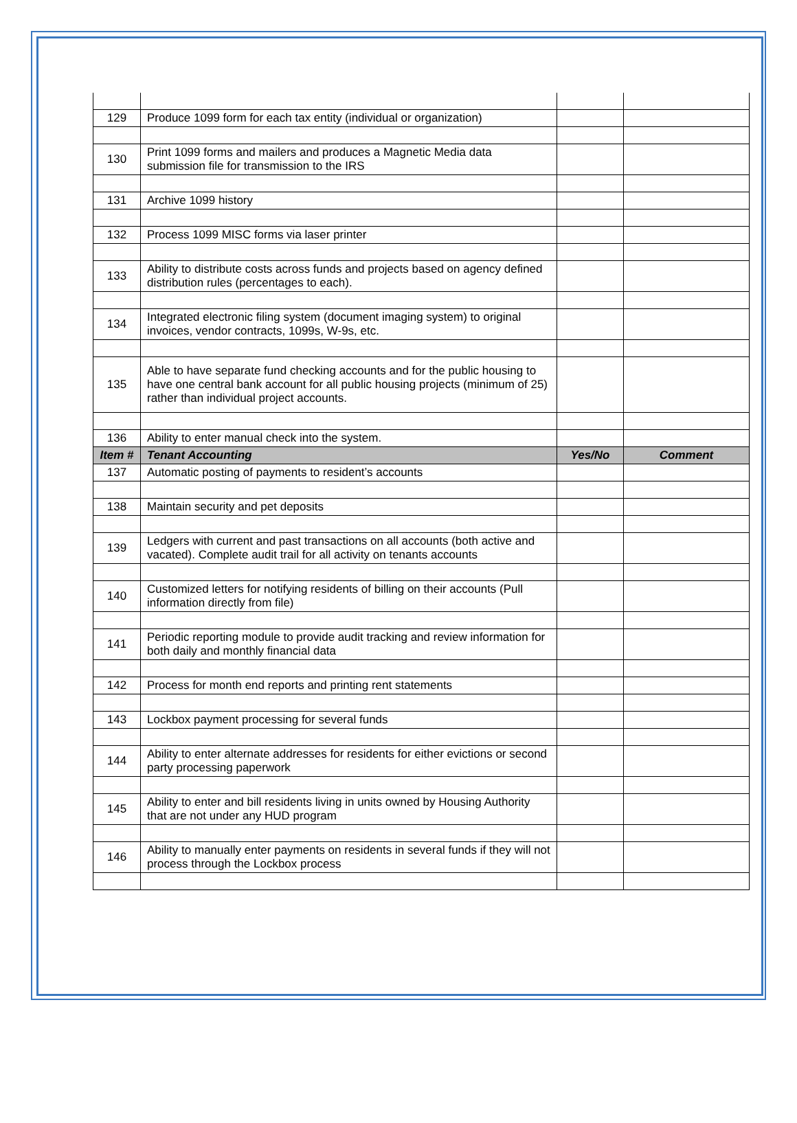| 129 | Produce 1099 form for each tax entity (individual or organization) | | |
| 130 | Print 1099 forms and mailers and produces a Magnetic Media data submission file for transmission to the IRS | | |
| 131 | Archive 1099 history | | |
| 132 | Process 1099 MISC forms via laser printer | | |
| 133 | Ability to distribute costs across funds and projects based on agency defined distribution rules (percentages to each). | | |
| 134 | Integrated electronic filing system (document imaging system) to original invoices, vendor contracts, 1099s, W-9s, etc. | | |
| 135 | Able to have separate fund checking accounts and for the public housing to have one central bank account for all public housing projects (minimum of 25) rather than individual project accounts. | | |
| 136 | Ability to enter manual check into the system. | | |
| Item # | Tenant Accounting | Yes/No | Comment |
| 137 | Automatic posting of payments to resident’s accounts | | |
| 138 | Maintain security and pet deposits | | |
| 139 | Ledgers with current and past transactions on all accounts (both active and vacated). Complete audit trail for all activity on tenants accounts | | |
| 140 | Customized letters for notifying residents of billing on their accounts (Pull information directly from file) | | |
| 141 | Periodic reporting module to provide audit tracking and review information for both daily and monthly financial data | | |
| 142 | Process for month end reports and printing rent statements | | |
| 143 | Lockbox payment processing for several funds | | |
| 144 | Ability to enter alternate addresses for residents for either evictions or second party processing paperwork | | |
| 145 | Ability to enter and bill residents living in units owned by Housing Authority that are not under any HUD program | | |
| 146 | Ability to manually enter payments on residents in several funds if they will not process through the Lockbox process | | |